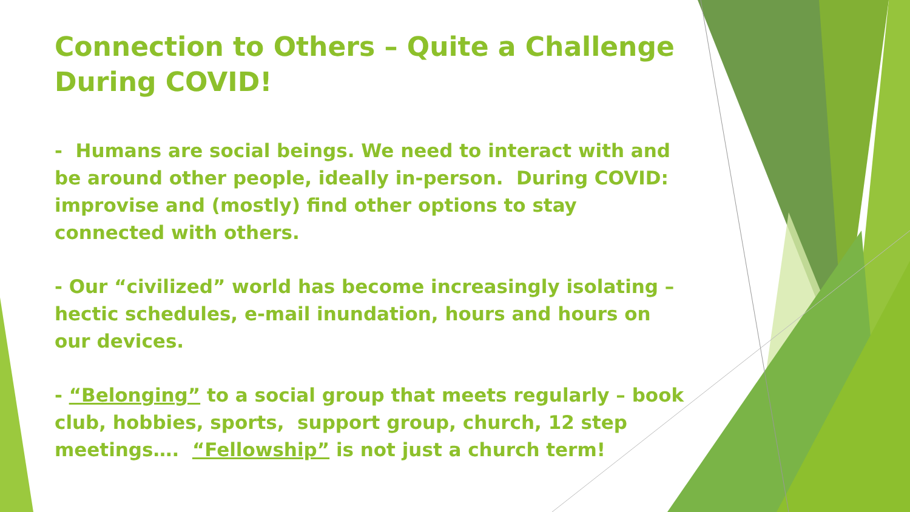Connection to Others – Quite a Challenge During COVID!
- Humans are social beings. We need to interact with and be around other people, ideally in-person. During COVID: improvise and (mostly) find other options to stay connected with others.
- Our “civilized” world has become increasingly isolating – hectic schedules, e-mail inundation, hours and hours on our devices.
- “Belonging” to a social group that meets regularly – book club, hobbies, sports, support group, church, 12 step meetings…. “Fellowship” is not just a church term!